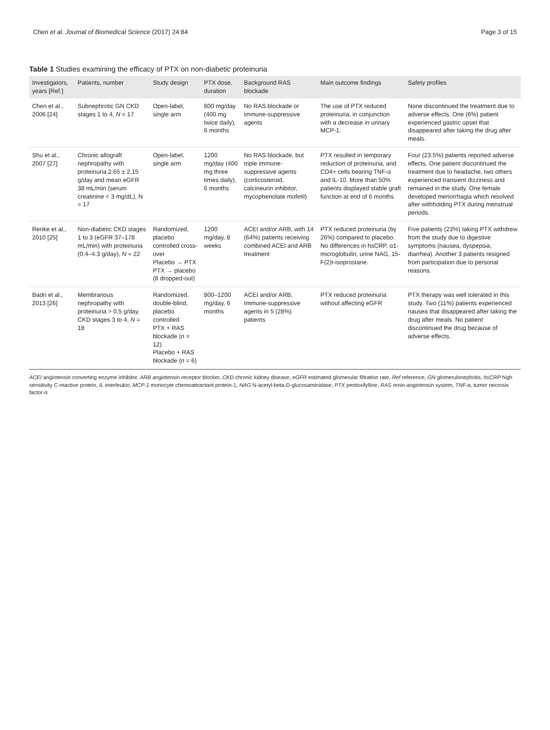Chen et al. Journal of Biomedical Science (2017) 24:84 Page 3 of 15
Table 1 Studies examining the efficacy of PTX on non-diabetic proteinuria
| Investigators, years [Ref.] | Patients, number | Study design | PTX dose, duration | Background RAS blockade | Main outcome findings | Safety profiles |
| --- | --- | --- | --- | --- | --- | --- |
| Chen et al., 2006 [24] | Subnephrotic GN CKD stages 1 to 4, N = 17 | Open-label, single arm | 800 mg/day (400 mg twice daily), 6 months | No RAS blockade or immune-suppressive agents | The use of PTX reduced proteinuria, in conjunction with a decrease in urinary MCP-1. | None discontinued the treatment due to adverse effects. One (6%) patient experienced gastric upset that disappeared after taking the drug after meals. |
| Shu et al., 2007 [27] | Chronic allograft nephropathy with proteinuria 2.65 ± 2.15 g/day and mean eGFR 38 mL/min (serum creatinine < 3 mg/dL), N = 17 | Open-label, single arm | 1200 mg/day (400 mg three times daily), 6 months | No RAS blockade, but triple immune- suppressive agents (corticosteroid, calcineurin inhibitor, mycophenolate mofetil) | PTX resulted in temporary reduction of proteinuria, and CD4+ cells bearing TNF-α and IL-10. More than 50% patients displayed stable graft function at end of 6 months | Four (23.5%) patients reported adverse effects. One patient discontinued the treatment due to headache, two others experienced transient dizziness and remained in the study. One female developed menorrhagia which resolved after withholding PTX during menstrual periods. |
| Renke et al., 2010 [25] | Non-diabetic CKD stages 1 to 3 (eGFR 37–178 mL/min) with proteinuria (0.4–4.3 g/day), N = 22 | Randomized, placebo controlled cross-over Placebo → PTX PTX → placebo (8 dropped-out) | 1200 mg/day, 8 weeks | ACEI and/or ARB, with 14 (64%) patients receiving combined ACEI and ARB treatment | PTX reduced proteinuria (by 26%) compared to placebo. No differences in hsCRP, α1-microglobulin, urine NAG, 15-F(2)t-isoprostane. | Five patients (23%) taking PTX withdrew from the study due to digestive symptoms (nausea, dyspepsia, diarrhea). Another 3 patients resigned from participation due to personal reasons. |
| Badri et al., 2013 [26] | Membranous nephropathy with proteinuria > 0.5 g/day, CKD stages 3 to 4, N = 18 | Randomized, double-blind, placebo controlled PTX + RAS blockade ( n = 12) Placebo + RAS blockade ( n = 6) | 800–1200 mg/day, 6 months | ACEI and/or ARB, Immune-suppressive agents in 5 (28%) patients | PTX reduced proteinuria without affecting eGFR | PTX therapy was well tolerated in this study. Two (11%) patients experienced nausea that disappeared after taking the drug after meals. No patient discontinued the drug because of adverse effects. |
ACEI angiotensin converting enzyme inhibitor, ARB angiotensin receptor blocker, CKD chronic kidney disease, eGFR estimated glomerular filtration rate, Ref reference, GN glomerulonephritis, hsCRP high sensitivity C-reactive protein, IL interleukin, MCP-1 monocyte chemoattractant protein-1, NAG N-acetyl-beta-D-glucosaminidase, PTX pentoxifylline, RAS renin-angiotensin system, TNF-α, tumor necrosis factor-α